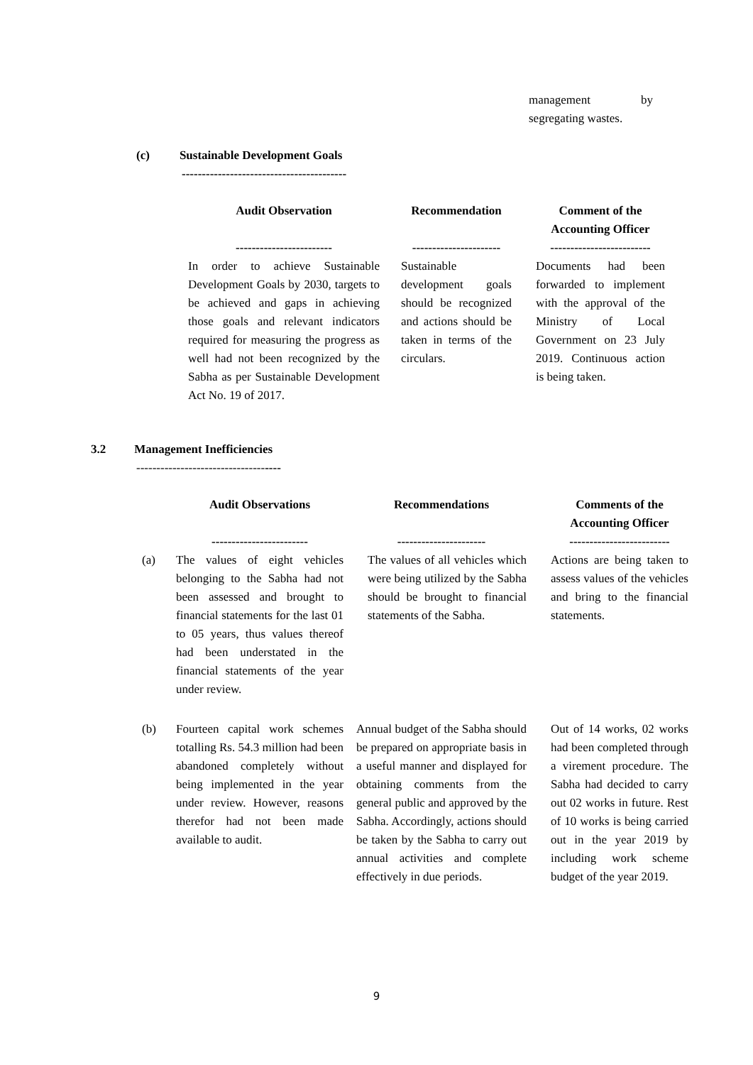management by segregating wastes.
(c) Sustainable Development Goals
-----------------------------------------
| Audit Observation | | Recommendation | | Comment of the Accounting Officer |
| --- | --- | --- | --- | --- |
| ------------------------ | | ---------------------- | | ------------------------- |
| In order to achieve Sustainable Development Goals by 2030, targets to be achieved and gaps in achieving those goals and relevant indicators required for measuring the progress as well had not been recognized by the Sabha as per Sustainable Development Act No. 19 of 2017. | | Sustainable development goals should be recognized and actions should be taken in terms of the circulars. | | Documents had been forwarded to implement with the approval of the Ministry of Local Government on 23 July 2019. Continuous action is being taken. |
3.2 Management Inefficiencies
------------------------------------
| | Audit Observations | | Recommendations | | Comments of the Accounting Officer |
| | ------------------------ | | ---------------------- | | ------------------------- |
| (a) | The values of eight vehicles belonging to the Sabha had not been assessed and brought to financial statements for the last 01 to 05 years, thus values thereof had been understated in the financial statements of the year under review. | | The values of all vehicles which were being utilized by the Sabha should be brought to financial statements of the Sabha. | | Actions are being taken to assess values of the vehicles and bring to the financial statements. |
| (b) | Fourteen capital work schemes totalling Rs. 54.3 million had been abandoned completely without being implemented in the year under review. However, reasons therefor had not been made available to audit. | | Annual budget of the Sabha should be prepared on appropriate basis in a useful manner and displayed for obtaining comments from the general public and approved by the Sabha. Accordingly, actions should be taken by the Sabha to carry out annual activities and complete effectively in due periods. | | Out of 14 works, 02 works had been completed through a virement procedure. The Sabha had decided to carry out 02 works in future. Rest of 10 works is being carried out in the year 2019 by including work scheme budget of the year 2019. |
9